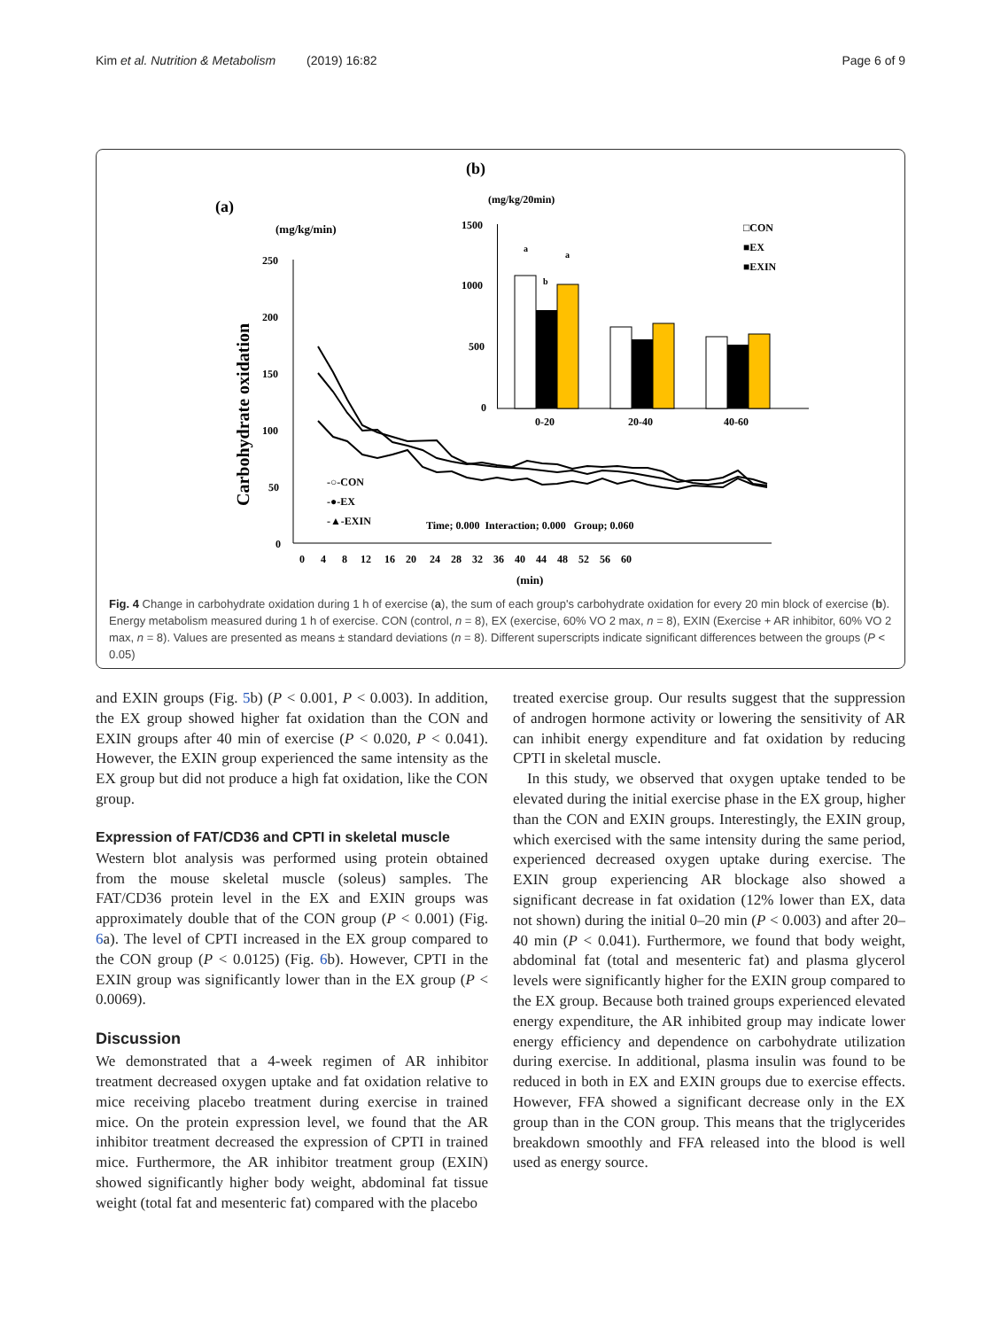Kim et al. Nutrition & Metabolism (2019) 16:82 Page 6 of 9
(b)
(a)
(mg/kg/20min)
(mg/kg/min)
Carbohydrate oxidation
250
200
150
100
50
0
0 4 8 12 16 20 24 28 32 36 40 44 48 52 56 60
(min)
1500
1000
500
0
a
b
a
0-20
20-40
40-60
□CON
■EX
■EXIN
-○-CON
-●-EX
-▲-EXIN
Time; 0.000 Interaction; 0.000 Group; 0.060
Fig. 4 Change in carbohydrate oxidation during 1 h of exercise (a), the sum of each group's carbohydrate oxidation for every 20 min block of exercise (b). Energy metabolism measured during 1 h of exercise. CON (control, n = 8), EX (exercise, 60% VO 2 max, n = 8), EXIN (Exercise + AR inhibitor, 60% VO 2 max, n = 8). Values are presented as means ± standard deviations (n = 8). Different superscripts indicate significant differences between the groups (P < 0.05)
and EXIN groups (Fig. 5b) (P < 0.001, P < 0.003). In addition, the EX group showed higher fat oxidation than the CON and EXIN groups after 40 min of exercise (P < 0.020, P < 0.041). However, the EXIN group experienced the same intensity as the EX group but did not produce a high fat oxidation, like the CON group.
Expression of FAT/CD36 and CPTI in skeletal muscle
Western blot analysis was performed using protein obtained from the mouse skeletal muscle (soleus) samples. The FAT/CD36 protein level in the EX and EXIN groups was approximately double that of the CON group (P < 0.001) (Fig. 6a). The level of CPTI increased in the EX group compared to the CON group (P < 0.0125) (Fig. 6b). However, CPTI in the EXIN group was significantly lower than in the EX group (P < 0.0069).
Discussion
We demonstrated that a 4-week regimen of AR inhibitor treatment decreased oxygen uptake and fat oxidation relative to mice receiving placebo treatment during exercise in trained mice. On the protein expression level, we found that the AR inhibitor treatment decreased the expression of CPTI in trained mice. Furthermore, the AR inhibitor treatment group (EXIN) showed significantly higher body weight, abdominal fat tissue weight (total fat and mesenteric fat) compared with the placebo
treated exercise group. Our results suggest that the suppression of androgen hormone activity or lowering the sensitivity of AR can inhibit energy expenditure and fat oxidation by reducing CPTI in skeletal muscle.
In this study, we observed that oxygen uptake tended to be elevated during the initial exercise phase in the EX group, higher than the CON and EXIN groups. Interestingly, the EXIN group, which exercised with the same intensity during the same period, experienced decreased oxygen uptake during exercise. The EXIN group experiencing AR blockage also showed a significant decrease in fat oxidation (12% lower than EX, data not shown) during the initial 0–20 min (P < 0.003) and after 20–40 min (P < 0.041). Furthermore, we found that body weight, abdominal fat (total and mesenteric fat) and plasma glycerol levels were significantly higher for the EXIN group compared to the EX group. Because both trained groups experienced elevated energy expenditure, the AR inhibited group may indicate lower energy efficiency and dependence on carbohydrate utilization during exercise. In additional, plasma insulin was found to be reduced in both in EX and EXIN groups due to exercise effects. However, FFA showed a significant decrease only in the EX group than in the CON group. This means that the triglycerides breakdown smoothly and FFA released into the blood is well used as energy source.